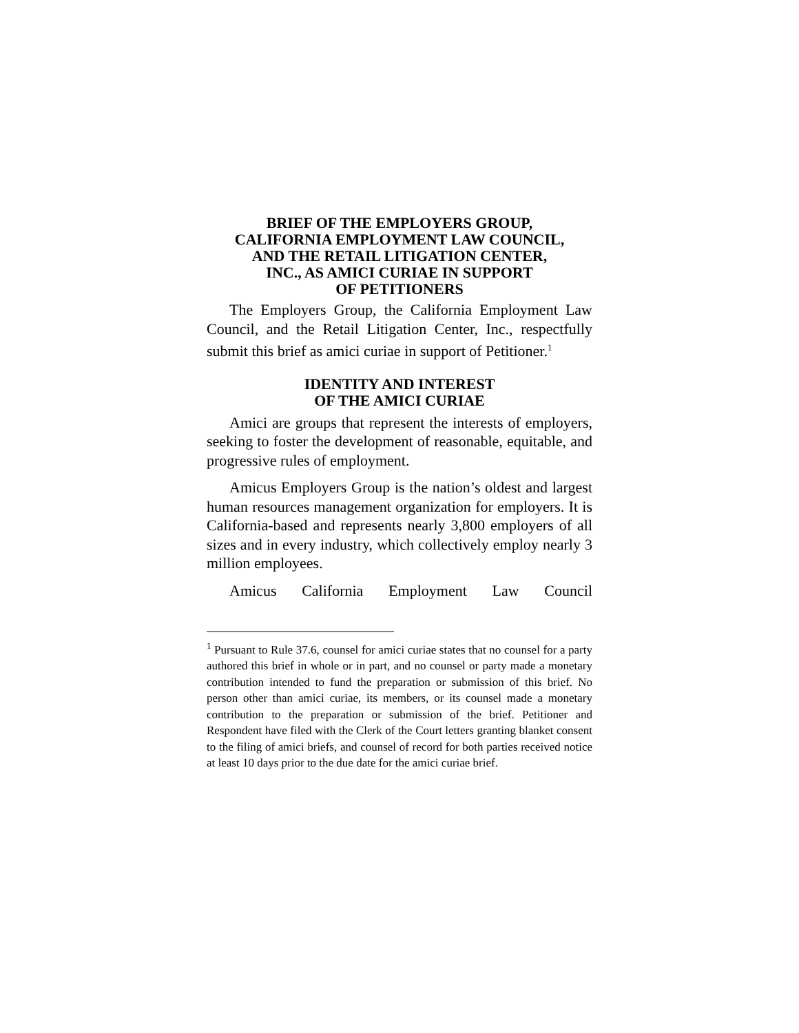BRIEF OF THE EMPLOYERS GROUP,
CALIFORNIA EMPLOYMENT LAW COUNCIL,
AND THE RETAIL LITIGATION CENTER,
INC., AS AMICI CURIAE IN SUPPORT
OF PETITIONERS
The Employers Group, the California Employment Law Council, and the Retail Litigation Center, Inc., respectfully submit this brief as amici curiae in support of Petitioner.<sup>1</sup>
IDENTITY AND INTEREST
OF THE AMICI CURIAE
Amici are groups that represent the interests of employers, seeking to foster the development of reasonable, equitable, and progressive rules of employment.
Amicus Employers Group is the nation’s oldest and largest human resources management organization for employers. It is California-based and represents nearly 3,800 employers of all sizes and in every industry, which collectively employ nearly 3 million employees.
Amicus California Employment Law Council
<sup>1</sup> Pursuant to Rule 37.6, counsel for amici curiae states that no counsel for a party authored this brief in whole or in part, and no counsel or party made a monetary contribution intended to fund the preparation or submission of this brief. No person other than amici curiae, its members, or its counsel made a monetary contribution to the preparation or submission of the brief. Petitioner and Respondent have filed with the Clerk of the Court letters granting blanket consent to the filing of amici briefs, and counsel of record for both parties received notice at least 10 days prior to the due date for the amici curiae brief.